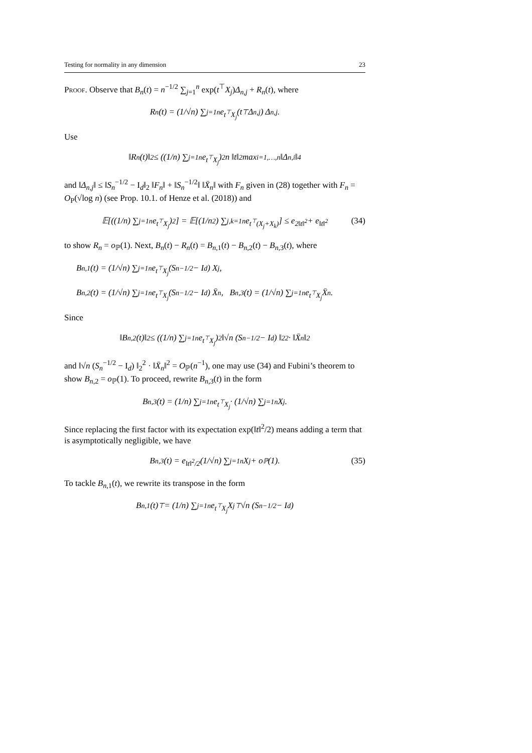Testing for normality in any dimension 23
Proof. Observe that B<sub>n</sub>(t) = n<sup>−1/2</sup> ∑<sub>j=1</sub><sup>n</sup> exp(t<sup>⊤</sup>X<sub>j</sub>)Δ<sub>n,j</sub> + R<sub>n</sub>(t), where
R<sub>n</sub>(t) = (1/√n) ∑<sub>j=1</sub><sup>n</sup> e<sup>t<sup>⊤</sup>X<sub>j</sub></sup>(t<sup>⊤</sup>Δ<sub>n,j</sub>) Δ<sub>n,j</sub>.
Use
‖R<sub>n</sub>(t)‖<sup>2</sup> ≤ ((1/n) ∑<sub>j=1</sub><sup>n</sup> e<sup>t<sup>⊤</sup>X<sub>j</sub></sup>)<sup>2</sup> n ‖t‖<sup>2</sup> max<sub>i=1,…,n</sub> ‖Δ<sub>n,i</sub>‖<sup>4</sup>
and ‖Δ<sub>n,j</sub>‖ ≤ ‖S<sub>n</sub><sup>−1/2</sup> − I<sub>d</sub>‖<sub>2</sub> ‖F<sub>n</sub>‖ + ‖S<sub>n</sub><sup>−1/2</sup>‖ ‖X̄<sub>n</sub>‖ with F<sub>n</sub> given in (28) together with F<sub>n</sub> = O<sub>P</sub>(√log n) (see Prop. 10.1. of Henze et al. (2018)) and
𝔼[((1/n) ∑<sub>j=1</sub><sup>n</sup> e<sup>t<sup>⊤</sup>X<sub>j</sub></sup>)<sup>2</sup>] = 𝔼[(1/n<sup>2</sup>) ∑<sub>j,k=1</sub><sup>n</sup> e<sup>t<sup>⊤</sup>(X<sub>j</sub>+X<sub>k</sub>)</sup>] ≤ e<sup>2‖t‖<sup>2</sup></sup> + e<sup>‖t‖<sup>2</sup></sup> (34)
to show R<sub>n</sub> = o<sub>ℙ</sub>(1). Next, B<sub>n</sub>(t) − R<sub>n</sub>(t) = B<sub>n,1</sub>(t) − B<sub>n,2</sub>(t) − B<sub>n,3</sub>(t), where
B<sub>n,1</sub>(t) = (1/√n) ∑<sub>j=1</sub><sup>n</sup> e<sup>t<sup>⊤</sup>X<sub>j</sub></sup> (S<sub>n</sub><sup>−1/2</sup> − I<sub>d</sub>) X<sub>j</sub>,
B<sub>n,2</sub>(t) = (1/√n) ∑<sub>j=1</sub><sup>n</sup> e<sup>t<sup>⊤</sup>X<sub>j</sub></sup> (S<sub>n</sub><sup>−1/2</sup> − I<sub>d</sub>) X̄<sub>n</sub>, B<sub>n,3</sub>(t) = (1/√n) ∑<sub>j=1</sub><sup>n</sup> e<sup>t<sup>⊤</sup>X<sub>j</sub></sup>X̄<sub>n</sub>.
Since
‖B<sub>n,2</sub>(t)‖<sup>2</sup> ≤ ((1/n) ∑<sub>j=1</sub><sup>n</sup> e<sup>t<sup>⊤</sup>X<sub>j</sub></sup>)<sup>2</sup> ‖√n (S<sub>n</sub><sup>−1/2</sup> − I<sub>d</sub>) ‖<sub>2</sub><sup>2</sup> · ‖X̄<sub>n</sub>‖<sup>2</sup>
and ‖√n (S<sub>n</sub><sup>−1/2</sup> − I<sub>d</sub>) ‖<sub>2</sub><sup>2</sup> · ‖X̄<sub>n</sub>‖<sup>2</sup> = O<sub>ℙ</sub>(n<sup>−1</sup>), one may use (34) and Fubini’s theorem to show B<sub>n,2</sub> = o<sub>ℙ</sub>(1). To proceed, rewrite B<sub>n,3</sub>(t) in the form
B<sub>n,3</sub>(t) = (1/n) ∑<sub>j=1</sub><sup>n</sup> e<sup>t<sup>⊤</sup>X<sub>j</sub></sup> · (1/√n) ∑<sub>j=1</sub><sup>n</sup> X<sub>j</sub>.
Since replacing the first factor with its expectation exp(‖t‖<sup>2</sup>/2) means adding a term that is asymptotically negligible, we have
B<sub>n,3</sub>(t) = e<sup>‖t‖<sup>2</sup>/2</sup> (1/√n) ∑<sub>j=1</sub><sup>n</sup> X<sub>j</sub> + o<sub>ℙ</sub>(1). (35)
To tackle B<sub>n,1</sub>(t), we rewrite its transpose in the form
B<sub>n,1</sub>(t)<sup>⊤</sup> = (1/n) ∑<sub>j=1</sub><sup>n</sup> e<sup>t<sup>⊤</sup>X<sub>j</sub></sup>X<sub>j</sub><sup>⊤</sup> √n (S<sub>n</sub><sup>−1/2</sup> − I<sub>d</sub>)